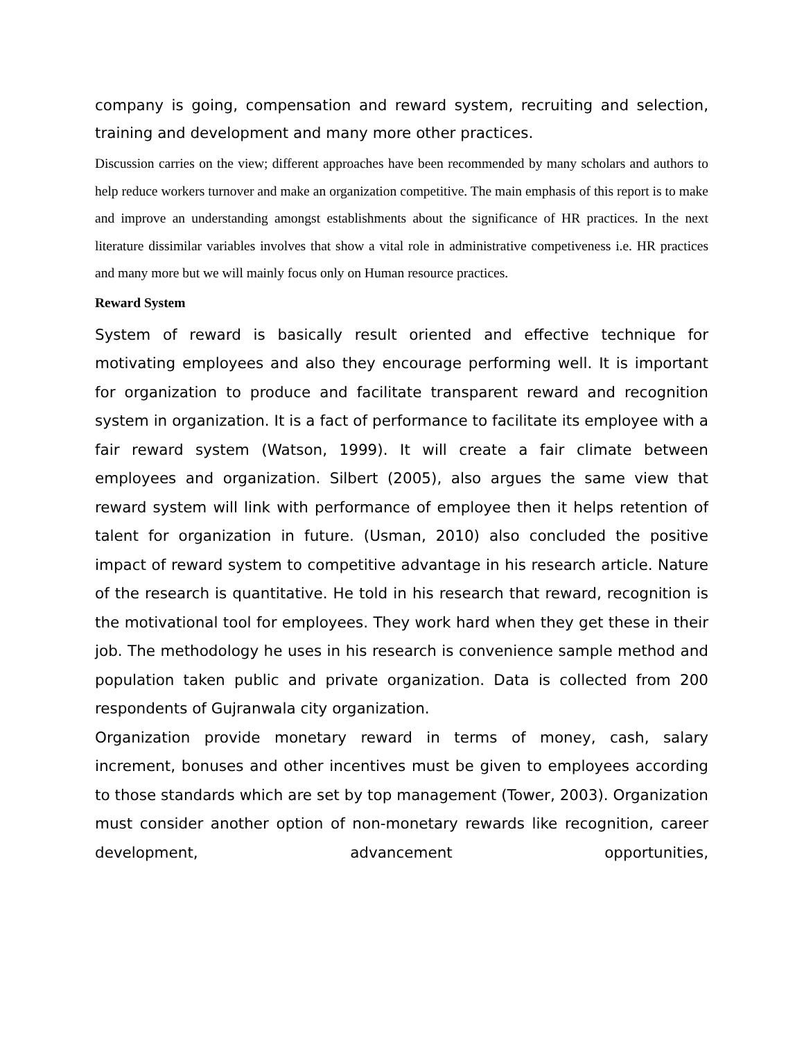company is going, compensation and reward system, recruiting and selection, training and development and many more other practices.
Discussion carries on the view; different approaches have been recommended by many scholars and authors to help reduce workers turnover and make an organization competitive. The main emphasis of this report is to make and improve an understanding amongst establishments about the significance of HR practices. In the next literature dissimilar variables involves that show a vital role in administrative competiveness i.e. HR practices and many more but we will mainly focus only on Human resource practices.
Reward System
System of reward is basically result oriented and effective technique for motivating employees and also they encourage performing well. It is important for organization to produce and facilitate transparent reward and recognition system in organization. It is a fact of performance to facilitate its employee with a fair reward system (Watson, 1999). It will create a fair climate between employees and organization. Silbert (2005), also argues the same view that reward system will link with performance of employee then it helps retention of talent for organization in future. (Usman, 2010) also concluded the positive impact of reward system to competitive advantage in his research article. Nature of the research is quantitative. He told in his research that reward, recognition is the motivational tool for employees. They work hard when they get these in their job. The methodology he uses in his research is convenience sample method and population taken public and private organization. Data is collected from 200 respondents of Gujranwala city organization.
Organization provide monetary reward in terms of money, cash, salary increment, bonuses and other incentives must be given to employees according to those standards which are set by top management (Tower, 2003). Organization must consider another option of non-monetary rewards like recognition, career development, advancement opportunities,